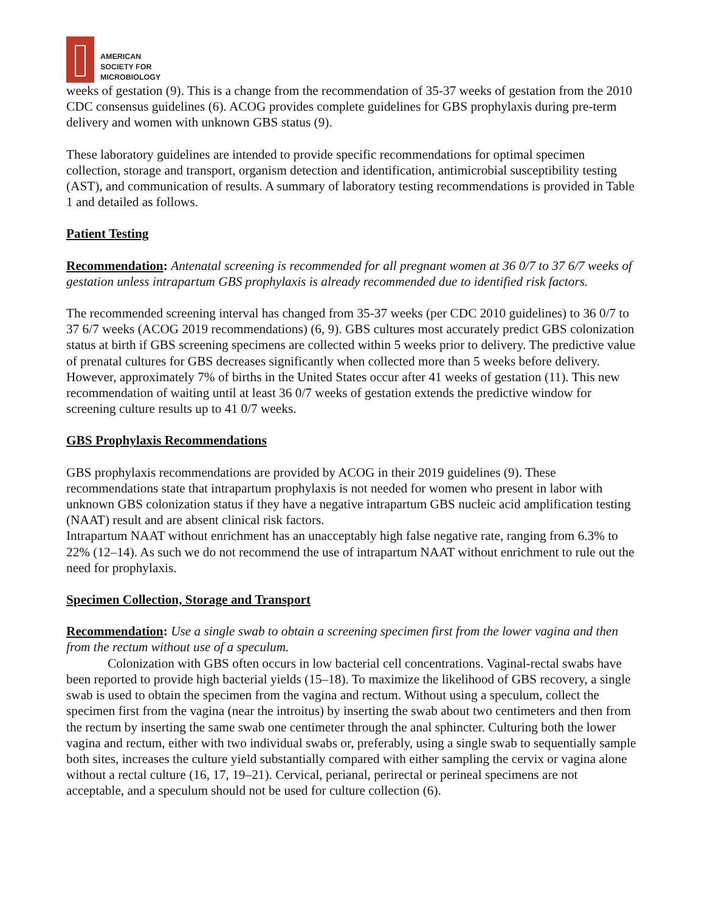AMERICAN
SOCIETY FOR
MICROBIOLOGY
weeks of gestation (9). This is a change from the recommendation of 35-37 weeks of gestation from the 2010 CDC consensus guidelines (6). ACOG provides complete guidelines for GBS prophylaxis during pre-term delivery and women with unknown GBS status (9).
These laboratory guidelines are intended to provide specific recommendations for optimal specimen collection, storage and transport, organism detection and identification, antimicrobial susceptibility testing (AST), and communication of results. A summary of laboratory testing recommendations is provided in Table 1 and detailed as follows.
Patient Testing
Recommendation: Antenatal screening is recommended for all pregnant women at 36 0/7 to 37 6/7 weeks of gestation unless intrapartum GBS prophylaxis is already recommended due to identified risk factors.
The recommended screening interval has changed from 35-37 weeks (per CDC 2010 guidelines) to 36 0/7 to 37 6/7 weeks (ACOG 2019 recommendations) (6, 9). GBS cultures most accurately predict GBS colonization status at birth if GBS screening specimens are collected within 5 weeks prior to delivery. The predictive value of prenatal cultures for GBS decreases significantly when collected more than 5 weeks before delivery. However, approximately 7% of births in the United States occur after 41 weeks of gestation (11). This new recommendation of waiting until at least 36 0/7 weeks of gestation extends the predictive window for screening culture results up to 41 0/7 weeks.
GBS Prophylaxis Recommendations
GBS prophylaxis recommendations are provided by ACOG in their 2019 guidelines (9). These recommendations state that intrapartum prophylaxis is not needed for women who present in labor with unknown GBS colonization status if they have a negative intrapartum GBS nucleic acid amplification testing (NAAT) result and are absent clinical risk factors.
Intrapartum NAAT without enrichment has an unacceptably high false negative rate, ranging from 6.3% to 22% (12–14). As such we do not recommend the use of intrapartum NAAT without enrichment to rule out the need for prophylaxis.
Specimen Collection, Storage and Transport
Recommendation: Use a single swab to obtain a screening specimen first from the lower vagina and then from the rectum without use of a speculum.
Colonization with GBS often occurs in low bacterial cell concentrations. Vaginal-rectal swabs have been reported to provide high bacterial yields (15–18). To maximize the likelihood of GBS recovery, a single swab is used to obtain the specimen from the vagina and rectum. Without using a speculum, collect the specimen first from the vagina (near the introitus) by inserting the swab about two centimeters and then from the rectum by inserting the same swab one centimeter through the anal sphincter. Culturing both the lower vagina and rectum, either with two individual swabs or, preferably, using a single swab to sequentially sample both sites, increases the culture yield substantially compared with either sampling the cervix or vagina alone without a rectal culture (16, 17, 19–21). Cervical, perianal, perirectal or perineal specimens are not acceptable, and a speculum should not be used for culture collection (6).